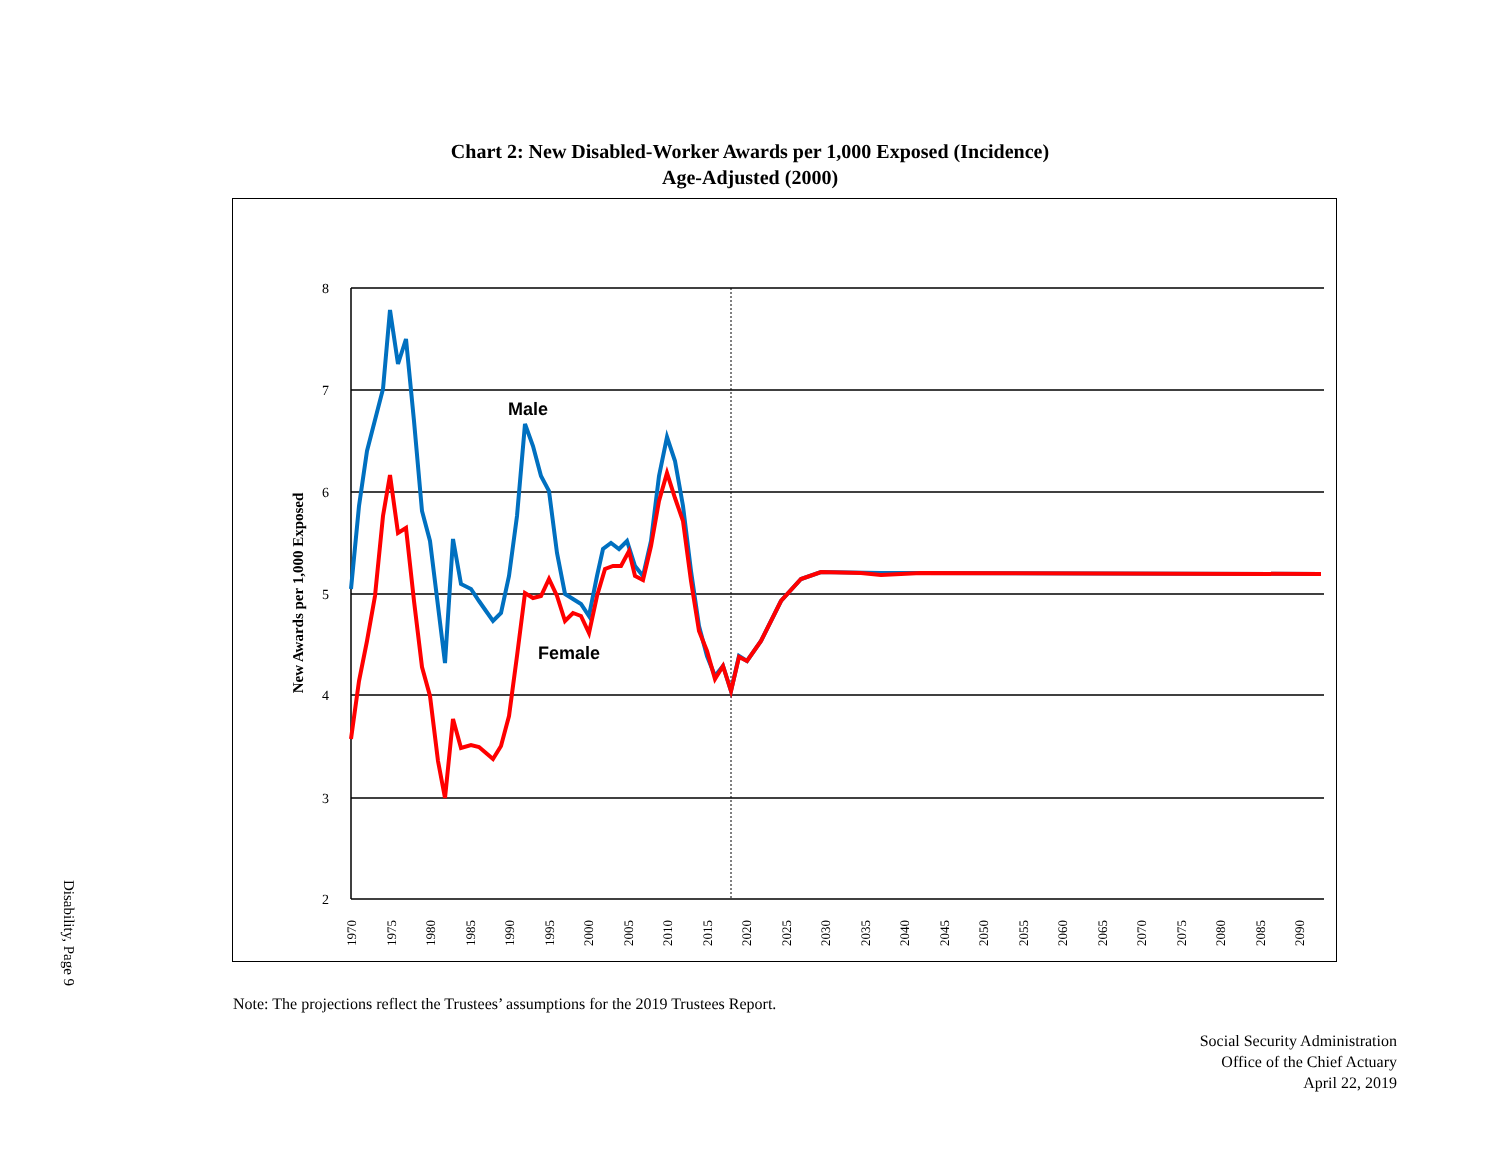Disability, Page 9
Chart 2: New Disabled-Worker Awards per 1,000 Exposed (Incidence)
Age-Adjusted (2000)
8
7
6
5
4
3
2
New Awards per 1,000 Exposed
1970
1975
1980
1985
1990
1995
2000
2005
2010
2015
2020
2025
2030
2035
2040
2045
2050
2055
2060
2065
2070
2075
2080
2085
2090
Male
Female
Note: The projections reflect the Trustees’ assumptions for the 2019 Trustees Report.
Social Security Administration
Office of the Chief Actuary
April 22, 2019